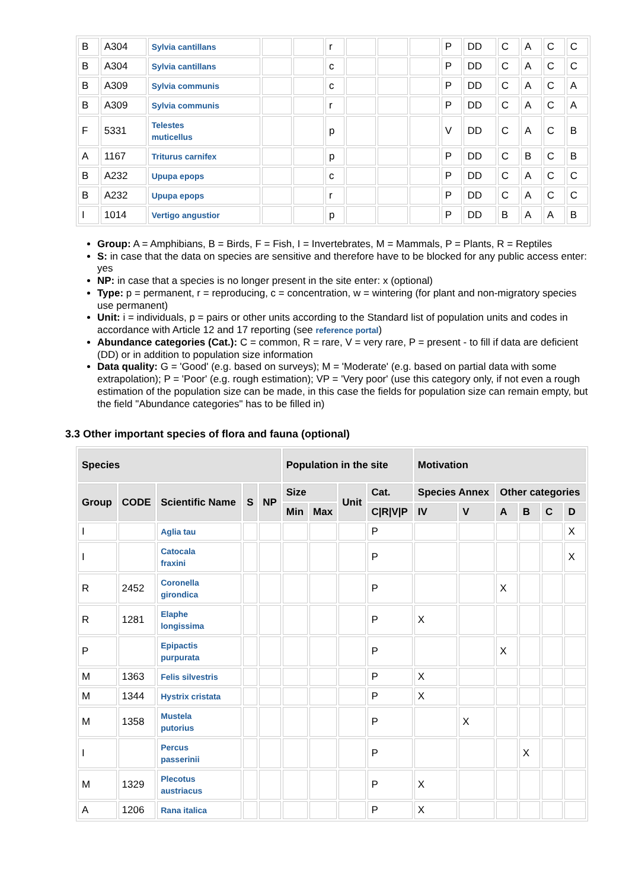| B | A304 | Sylvia cantillans | | | r | | | | P | DD | C | A | C | C |
| B | A304 | Sylvia cantillans | | | c | | | | P | DD | C | A | C | C |
| B | A309 | Sylvia communis | | | c | | | | P | DD | C | A | C | A |
| B | A309 | Sylvia communis | | | r | | | | P | DD | C | A | C | A |
| F | 5331 | Telestes muticellus | | | p | | | | V | DD | C | A | C | B |
| A | 1167 | Triturus carnifex | | | p | | | | P | DD | C | B | C | B |
| B | A232 | Upupa epops | | | c | | | | P | DD | C | A | C | C |
| B | A232 | Upupa epops | | | r | | | | P | DD | C | A | C | C |
| I | 1014 | Vertigo angustior | | | p | | | | P | DD | B | A | A | B |
Group: A = Amphibians, B = Birds, F = Fish, I = Invertebrates, M = Mammals, P = Plants, R = Reptiles
S: in case that the data on species are sensitive and therefore have to be blocked for any public access enter: yes
NP: in case that a species is no longer present in the site enter: x (optional)
Type: p = permanent, r = reproducing, c = concentration, w = wintering (for plant and non-migratory species use permanent)
Unit: i = individuals, p = pairs or other units according to the Standard list of population units and codes in accordance with Article 12 and 17 reporting (see reference portal)
Abundance categories (Cat.): C = common, R = rare, V = very rare, P = present - to fill if data are deficient (DD) or in addition to population size information
Data quality: G = 'Good' (e.g. based on surveys); M = 'Moderate' (e.g. based on partial data with some extrapolation); P = 'Poor' (e.g. rough estimation); VP = 'Very poor' (use this category only, if not even a rough estimation of the population size can be made, in this case the fields for population size can remain empty, but the field "Abundance categories" has to be filled in)
3.3 Other important species of flora and fauna (optional)
| Species | | | | | Population in the site | | | | Motivation | | | | | |
| --- | --- | --- | --- | --- | --- | --- | --- | --- | --- | --- | --- | --- | --- | --- |
| Group | CODE | Scientific Name | S | NP | Size | | Unit | Cat. | Species Annex | | Other categories | | | |
| | | | | | Min | Max | | C/R/V/P | IV | V | A | B | C | D |
| I | | Aglia tau | | | | | | P | | | | | | X |
| I | | Catocala fraxini | | | | | | P | | | | | | X |
| R | 2452 | Coronella girondica | | | | | | P | | | X | | | |
| R | 1281 | Elaphe longissima | | | | | | P | X | | | | | |
| P | | Epipactis purpurata | | | | | | P | | | X | | | |
| M | 1363 | Felis silvestris | | | | | | P | X | | | | | |
| M | 1344 | Hystrix cristata | | | | | | P | X | | | | | |
| M | 1358 | Mustela putorius | | | | | | P | | X | | | | |
| I | | Percus passerinii | | | | | | P | | | | X | | |
| M | 1329 | Plecotus austriacus | | | | | | P | X | | | | | |
| A | 1206 | Rana italica | | | | | | P | X | | | | | |